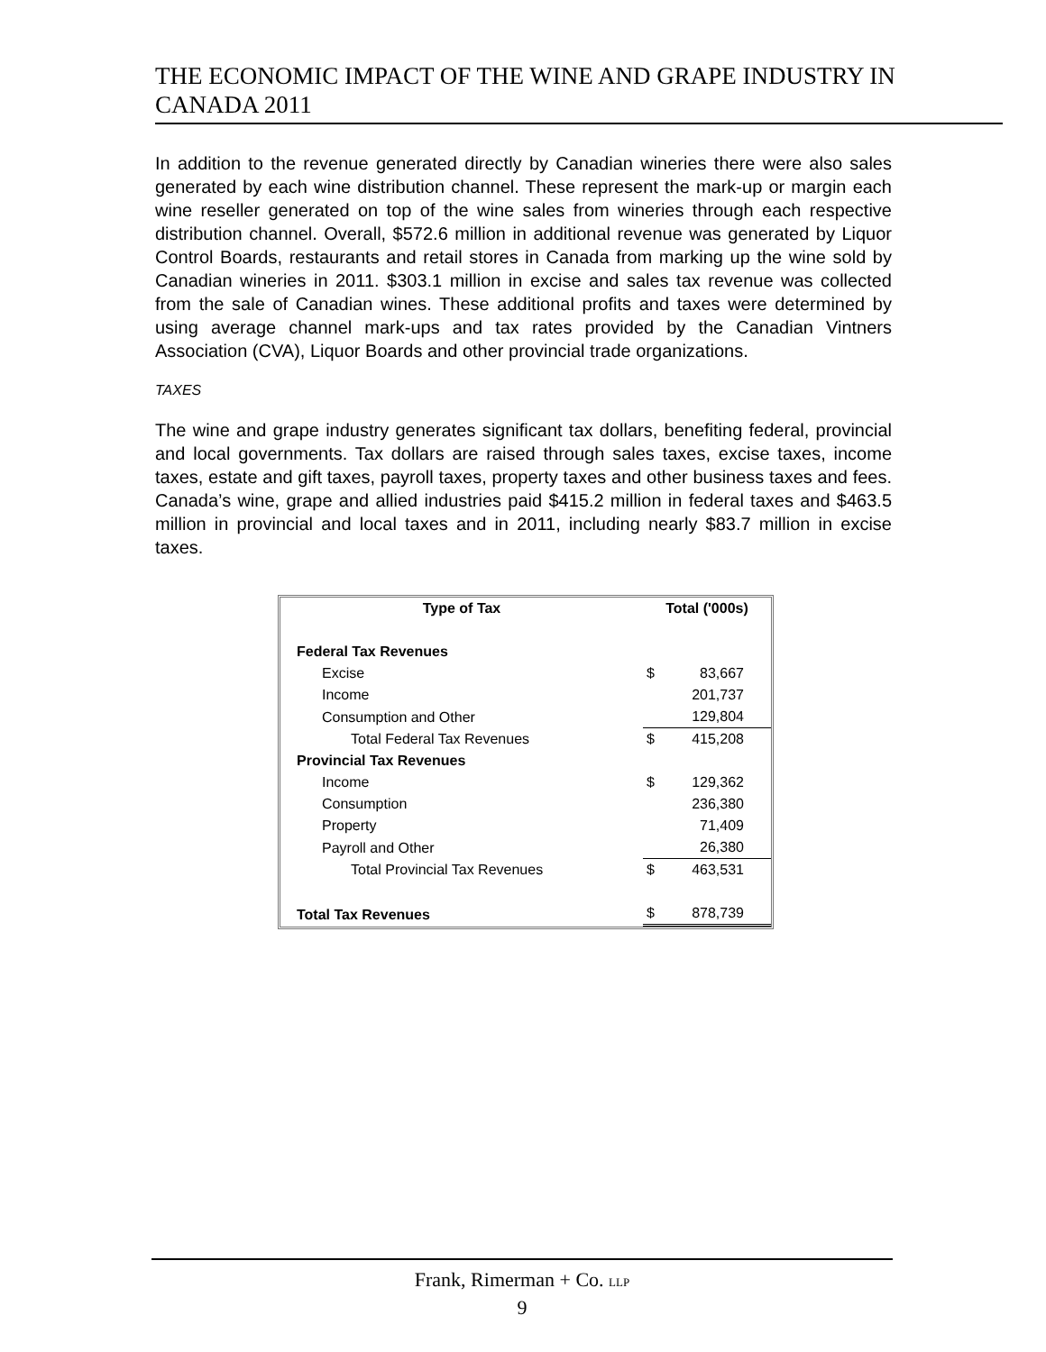THE ECONOMIC IMPACT OF THE WINE AND GRAPE INDUSTRY IN CANADA 2011
In addition to the revenue generated directly by Canadian wineries there were also sales generated by each wine distribution channel. These represent the mark-up or margin each wine reseller generated on top of the wine sales from wineries through each respective distribution channel. Overall, $572.6 million in additional revenue was generated by Liquor Control Boards, restaurants and retail stores in Canada from marking up the wine sold by Canadian wineries in 2011. $303.1 million in excise and sales tax revenue was collected from the sale of Canadian wines. These additional profits and taxes were determined by using average channel mark-ups and tax rates provided by the Canadian Vintners Association (CVA), Liquor Boards and other provincial trade organizations.
TAXES
The wine and grape industry generates significant tax dollars, benefiting federal, provincial and local governments. Tax dollars are raised through sales taxes, excise taxes, income taxes, estate and gift taxes, payroll taxes, property taxes and other business taxes and fees. Canada’s wine, grape and allied industries paid $415.2 million in federal taxes and $463.5 million in provincial and local taxes and in 2011, including nearly $83.7 million in excise taxes.
| Type of Tax | Total ('000s) | |
| --- | --- | --- |
| Federal Tax Revenues | | |
| Excise | $ | 83,667 |
| Income | | 201,737 |
| Consumption and Other | | 129,804 |
| Total Federal Tax Revenues | $ | 415,208 |
| Provincial Tax Revenues | | |
| Income | $ | 129,362 |
| Consumption | | 236,380 |
| Property | | 71,409 |
| Payroll and Other | | 26,380 |
| Total Provincial Tax Revenues | $ | 463,531 |
| Total Tax Revenues | $ | 878,739 |
Frank, Rimerman + Co. LLP
9